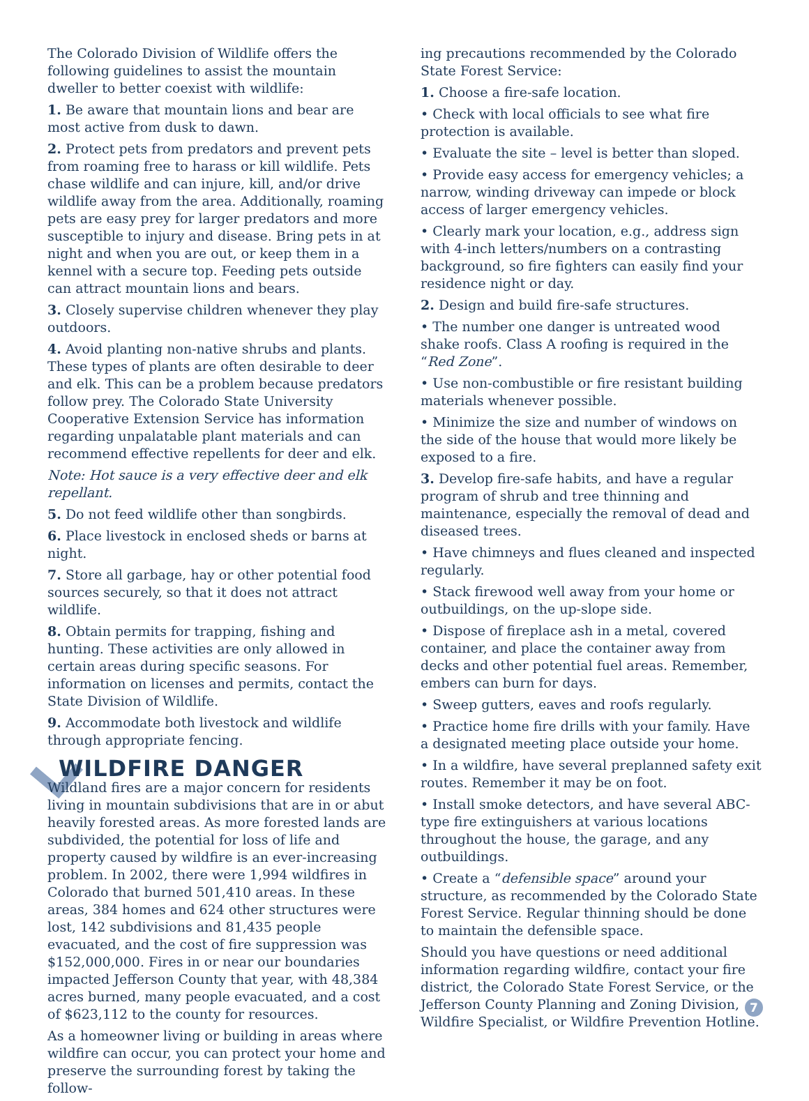The Colorado Division of Wildlife offers the following guidelines to assist the mountain dweller to better coexist with wildlife:
1. Be aware that mountain lions and bear are most active from dusk to dawn.
2. Protect pets from predators and prevent pets from roaming free to harass or kill wildlife. Pets chase wildlife and can injure, kill, and/or drive wildlife away from the area. Additionally, roaming pets are easy prey for larger predators and more susceptible to injury and disease. Bring pets in at night and when you are out, or keep them in a kennel with a secure top. Feeding pets outside can attract mountain lions and bears.
3. Closely supervise children whenever they play outdoors.
4. Avoid planting non-native shrubs and plants. These types of plants are often desirable to deer and elk. This can be a problem because predators follow prey. The Colorado State University Cooperative Extension Service has information regarding unpalatable plant materials and can recommend effective repellents for deer and elk.
Note: Hot sauce is a very effective deer and elk repellant.
5. Do not feed wildlife other than songbirds.
6. Place livestock in enclosed sheds or barns at night.
7. Store all garbage, hay or other potential food sources securely, so that it does not attract wildlife.
8. Obtain permits for trapping, fishing and hunting. These activities are only allowed in certain areas during specific seasons. For information on licenses and permits, contact the State Division of Wildlife.
9. Accommodate both livestock and wildlife through appropriate fencing.
WILDFIRE DANGER
Wildland fires are a major concern for residents living in mountain subdivisions that are in or abut heavily forested areas. As more forested lands are subdivided, the potential for loss of life and property caused by wildfire is an ever-increasing problem. In 2002, there were 1,994 wildfires in Colorado that burned 501,410 areas. In these areas, 384 homes and 624 other structures were lost, 142 subdivisions and 81,435 people evacuated, and the cost of fire suppression was $152,000,000. Fires in or near our boundaries impacted Jefferson County that year, with 48,384 acres burned, many people evacuated, and a cost of $623,112 to the county for resources.
As a homeowner living or building in areas where wildfire can occur, you can protect your home and preserve the surrounding forest by taking the follow-
ing precautions recommended by the Colorado State Forest Service:
1. Choose a fire-safe location.
• Check with local officials to see what fire protection is available.
• Evaluate the site – level is better than sloped.
• Provide easy access for emergency vehicles; a narrow, winding driveway can impede or block access of larger emergency vehicles.
• Clearly mark your location, e.g., address sign with 4-inch letters/numbers on a contrasting background, so fire fighters can easily find your residence night or day.
2. Design and build fire-safe structures.
• The number one danger is untreated wood shake roofs. Class A roofing is required in the “Red Zone”.
• Use non-combustible or fire resistant building materials whenever possible.
• Minimize the size and number of windows on the side of the house that would more likely be exposed to a fire.
3. Develop fire-safe habits, and have a regular program of shrub and tree thinning and maintenance, especially the removal of dead and diseased trees.
• Have chimneys and flues cleaned and inspected regularly.
• Stack firewood well away from your home or outbuildings, on the up-slope side.
• Dispose of fireplace ash in a metal, covered container, and place the container away from decks and other potential fuel areas. Remember, embers can burn for days.
• Sweep gutters, eaves and roofs regularly.
• Practice home fire drills with your family. Have a designated meeting place outside your home.
• In a wildfire, have several preplanned safety exit routes. Remember it may be on foot.
• Install smoke detectors, and have several ABC-type fire extinguishers at various locations throughout the house, the garage, and any outbuildings.
• Create a “defensible space” around your structure, as recommended by the Colorado State Forest Service. Regular thinning should be done to maintain the defensible space.
Should you have questions or need additional information regarding wildfire, contact your fire district, the Colorado State Forest Service, or the Jefferson County Planning and Zoning Division, Wildfire Specialist, or Wildfire Prevention Hotline.
7